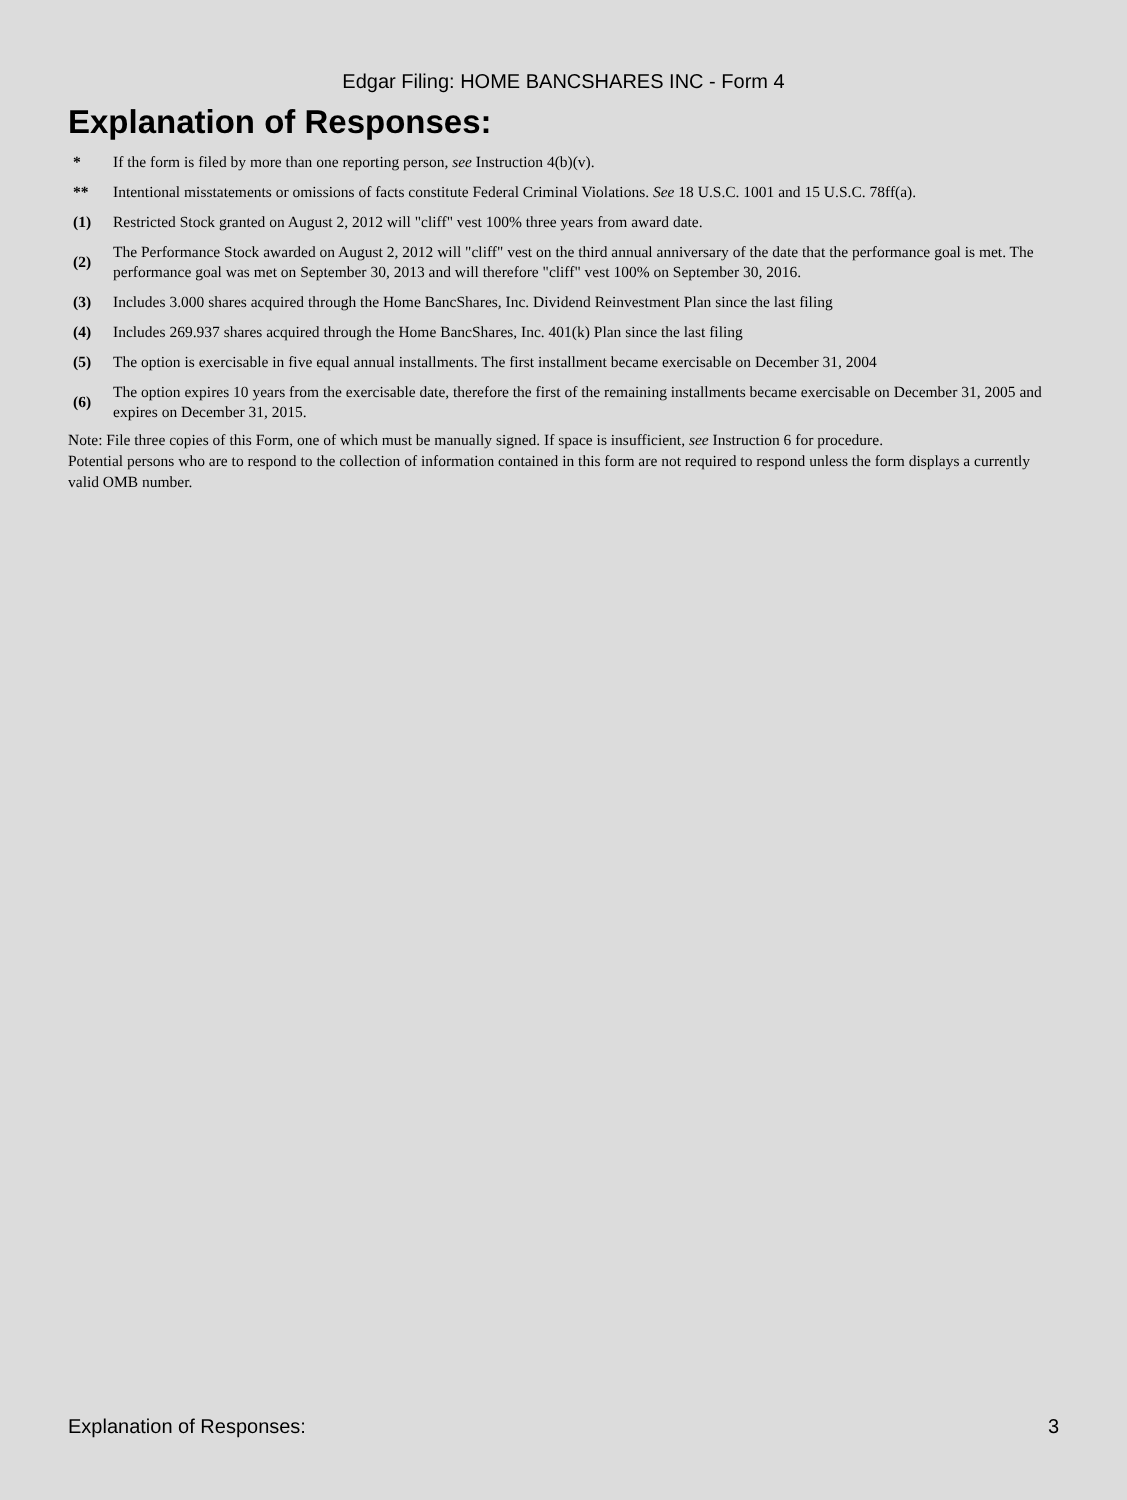Edgar Filing: HOME BANCSHARES INC - Form 4
Explanation of Responses:
| * | If the form is filed by more than one reporting person, see Instruction 4(b)(v). |
| ** | Intentional misstatements or omissions of facts constitute Federal Criminal Violations. See 18 U.S.C. 1001 and 15 U.S.C. 78ff(a). |
| (1) | Restricted Stock granted on August 2, 2012 will "cliff" vest 100% three years from award date. |
| (2) | The Performance Stock awarded on August 2, 2012 will "cliff" vest on the third annual anniversary of the date that the performance goal is met. The performance goal was met on September 30, 2013 and will therefore "cliff" vest 100% on September 30, 2016. |
| (3) | Includes 3.000 shares acquired through the Home BancShares, Inc. Dividend Reinvestment Plan since the last filing |
| (4) | Includes 269.937 shares acquired through the Home BancShares, Inc. 401(k) Plan since the last filing |
| (5) | The option is exercisable in five equal annual installments. The first installment became exercisable on December 31, 2004 |
| (6) | The option expires 10 years from the exercisable date, therefore the first of the remaining installments became exercisable on December 31, 2005 and expires on December 31, 2015. |
Note: File three copies of this Form, one of which must be manually signed. If space is insufficient, see Instruction 6 for procedure.
Potential persons who are to respond to the collection of information contained in this form are not required to respond unless the form displays a currently valid OMB number.
Explanation of Responses: 3